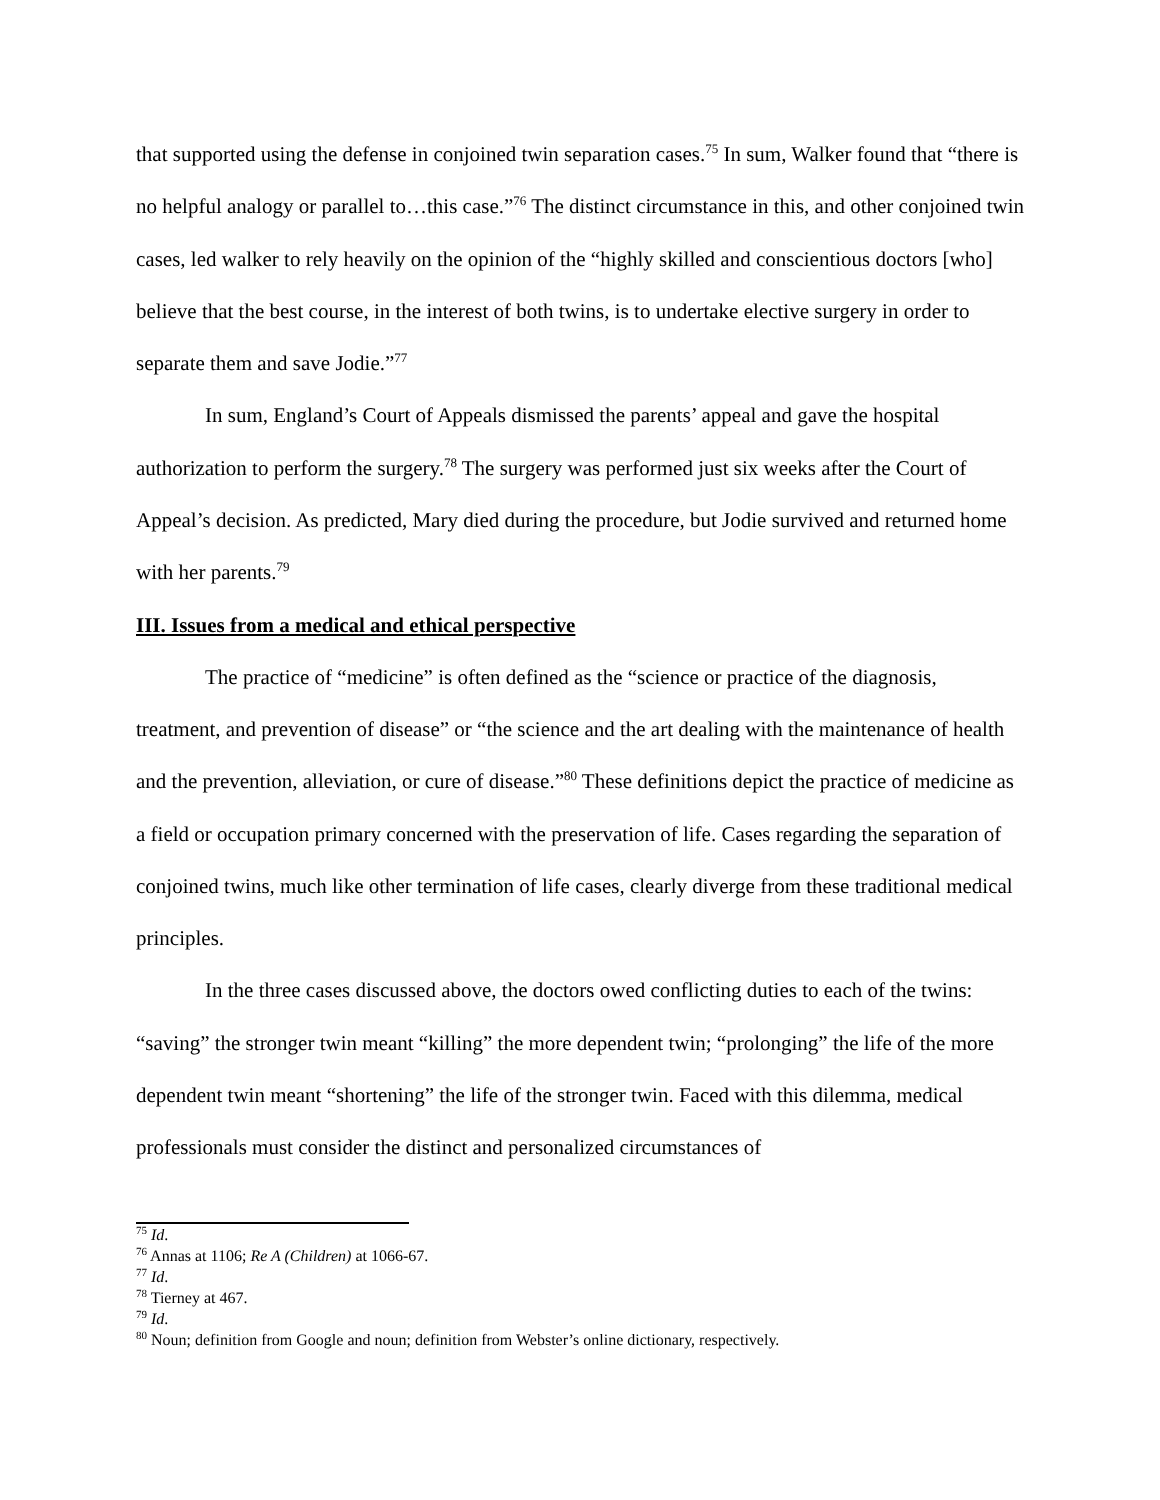that supported using the defense in conjoined twin separation cases.<sup>75</sup> In sum, Walker found that “there is no helpful analogy or parallel to…this case.”<sup>76</sup> The distinct circumstance in this, and other conjoined twin cases, led walker to rely heavily on the opinion of the “highly skilled and conscientious doctors [who] believe that the best course, in the interest of both twins, is to undertake elective surgery in order to separate them and save Jodie.”<sup>77</sup>
In sum, England’s Court of Appeals dismissed the parents’ appeal and gave the hospital authorization to perform the surgery.<sup>78</sup> The surgery was performed just six weeks after the Court of Appeal’s decision. As predicted, Mary died during the procedure, but Jodie survived and returned home with her parents.<sup>79</sup>
III. Issues from a medical and ethical perspective
The practice of “medicine” is often defined as the “science or practice of the diagnosis, treatment, and prevention of disease” or “the science and the art dealing with the maintenance of health and the prevention, alleviation, or cure of disease.”<sup>80</sup> These definitions depict the practice of medicine as a field or occupation primary concerned with the preservation of life. Cases regarding the separation of conjoined twins, much like other termination of life cases, clearly diverge from these traditional medical principles.
In the three cases discussed above, the doctors owed conflicting duties to each of the twins: “saving” the stronger twin meant “killing” the more dependent twin; “prolonging” the life of the more dependent twin meant “shortening” the life of the stronger twin. Faced with this dilemma, medical professionals must consider the distinct and personalized circumstances of
<sup>75</sup> Id.
<sup>76</sup> Annas at 1106; Re A (Children) at 1066-67.
<sup>77</sup> Id.
<sup>78</sup> Tierney at 467.
<sup>79</sup> Id.
<sup>80</sup> Noun; definition from Google and noun; definition from Webster’s online dictionary, respectively.